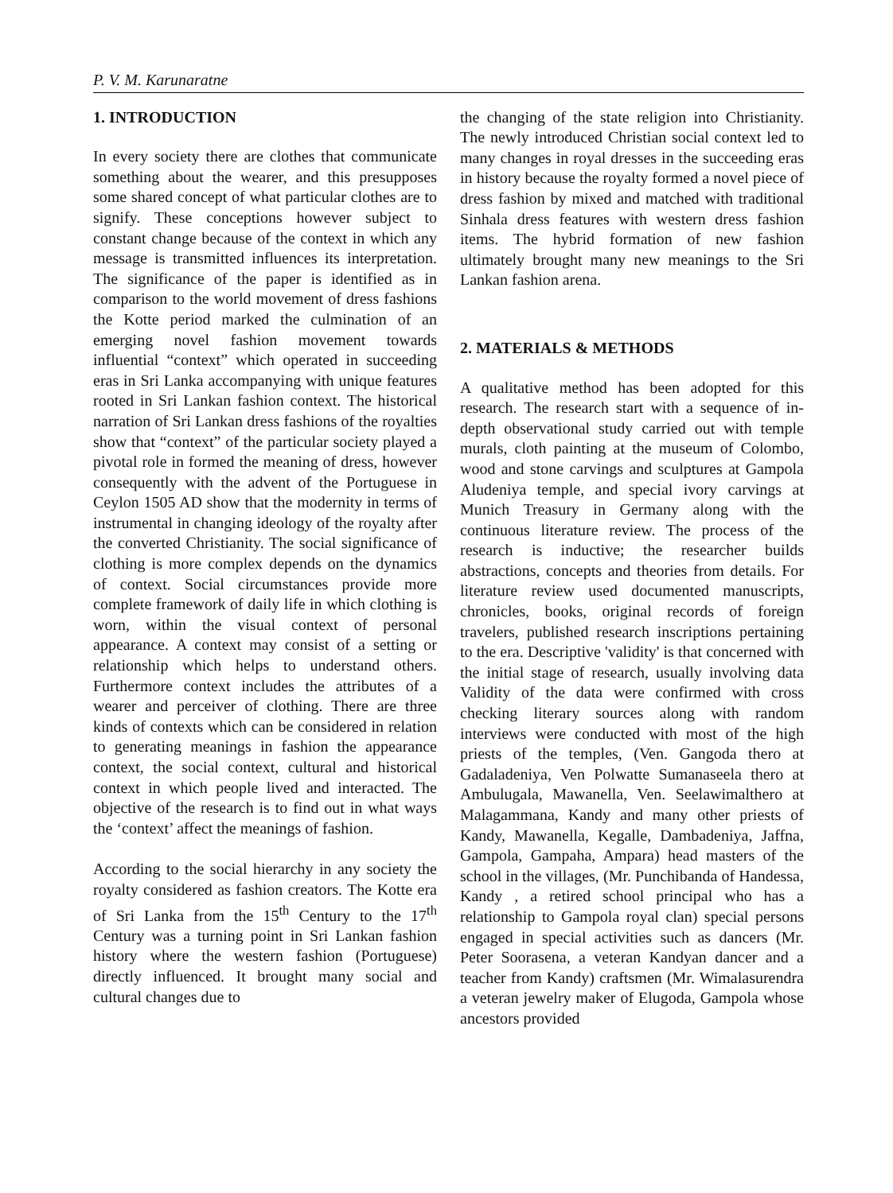P. V. M. Karunaratne
1. INTRODUCTION
In every society there are clothes that communicate something about the wearer, and this presupposes some shared concept of what particular clothes are to signify. These conceptions however subject to constant change because of the context in which any message is transmitted influences its interpretation. The significance of the paper is identified as in comparison to the world movement of dress fashions the Kotte period marked the culmination of an emerging novel fashion movement towards influential “context” which operated in succeeding eras in Sri Lanka accompanying with unique features rooted in Sri Lankan fashion context. The historical narration of Sri Lankan dress fashions of the royalties show that “context” of the particular society played a pivotal role in formed the meaning of dress, however consequently with the advent of the Portuguese in Ceylon 1505 AD show that the modernity in terms of instrumental in changing ideology of the royalty after the converted Christianity. The social significance of clothing is more complex depends on the dynamics of context. Social circumstances provide more complete framework of daily life in which clothing is worn, within the visual context of personal appearance. A context may consist of a setting or relationship which helps to understand others. Furthermore context includes the attributes of a wearer and perceiver of clothing. There are three kinds of contexts which can be considered in relation to generating meanings in fashion the appearance context, the social context, cultural and historical context in which people lived and interacted. The objective of the research is to find out in what ways the ‘context’ affect the meanings of fashion.
According to the social hierarchy in any society the royalty considered as fashion creators. The Kotte era of Sri Lanka from the 15<sup>th</sup> Century to the 17<sup>th</sup> Century was a turning point in Sri Lankan fashion history where the western fashion (Portuguese) directly influenced. It brought many social and cultural changes due to
the changing of the state religion into Christianity. The newly introduced Christian social context led to many changes in royal dresses in the succeeding eras in history because the royalty formed a novel piece of dress fashion by mixed and matched with traditional Sinhala dress features with western dress fashion items. The hybrid formation of new fashion ultimately brought many new meanings to the Sri Lankan fashion arena.
2. MATERIALS & METHODS
A qualitative method has been adopted for this research. The research start with a sequence of in-depth observational study carried out with temple murals, cloth painting at the museum of Colombo, wood and stone carvings and sculptures at Gampola Aludeniya temple, and special ivory carvings at Munich Treasury in Germany along with the continuous literature review. The process of the research is inductive; the researcher builds abstractions, concepts and theories from details. For literature review used documented manuscripts, chronicles, books, original records of foreign travelers, published research inscriptions pertaining to the era. Descriptive 'validity' is that concerned with the initial stage of research, usually involving data Validity of the data were confirmed with cross checking literary sources along with random interviews were conducted with most of the high priests of the temples, (Ven. Gangoda thero at Gadaladeniya, Ven Polwatte Sumanaseela thero at Ambulugala, Mawanella, Ven. Seelawimalthero at Malagammana, Kandy and many other priests of Kandy, Mawanella, Kegalle, Dambadeniya, Jaffna, Gampola, Gampaha, Ampara) head masters of the school in the villages, (Mr. Punchibanda of Handessa, Kandy , a retired school principal who has a relationship to Gampola royal clan) special persons engaged in special activities such as dancers (Mr. Peter Soorasena, a veteran Kandyan dancer and a teacher from Kandy) craftsmen (Mr. Wimalasurendra a veteran jewelry maker of Elugoda, Gampola whose ancestors provided